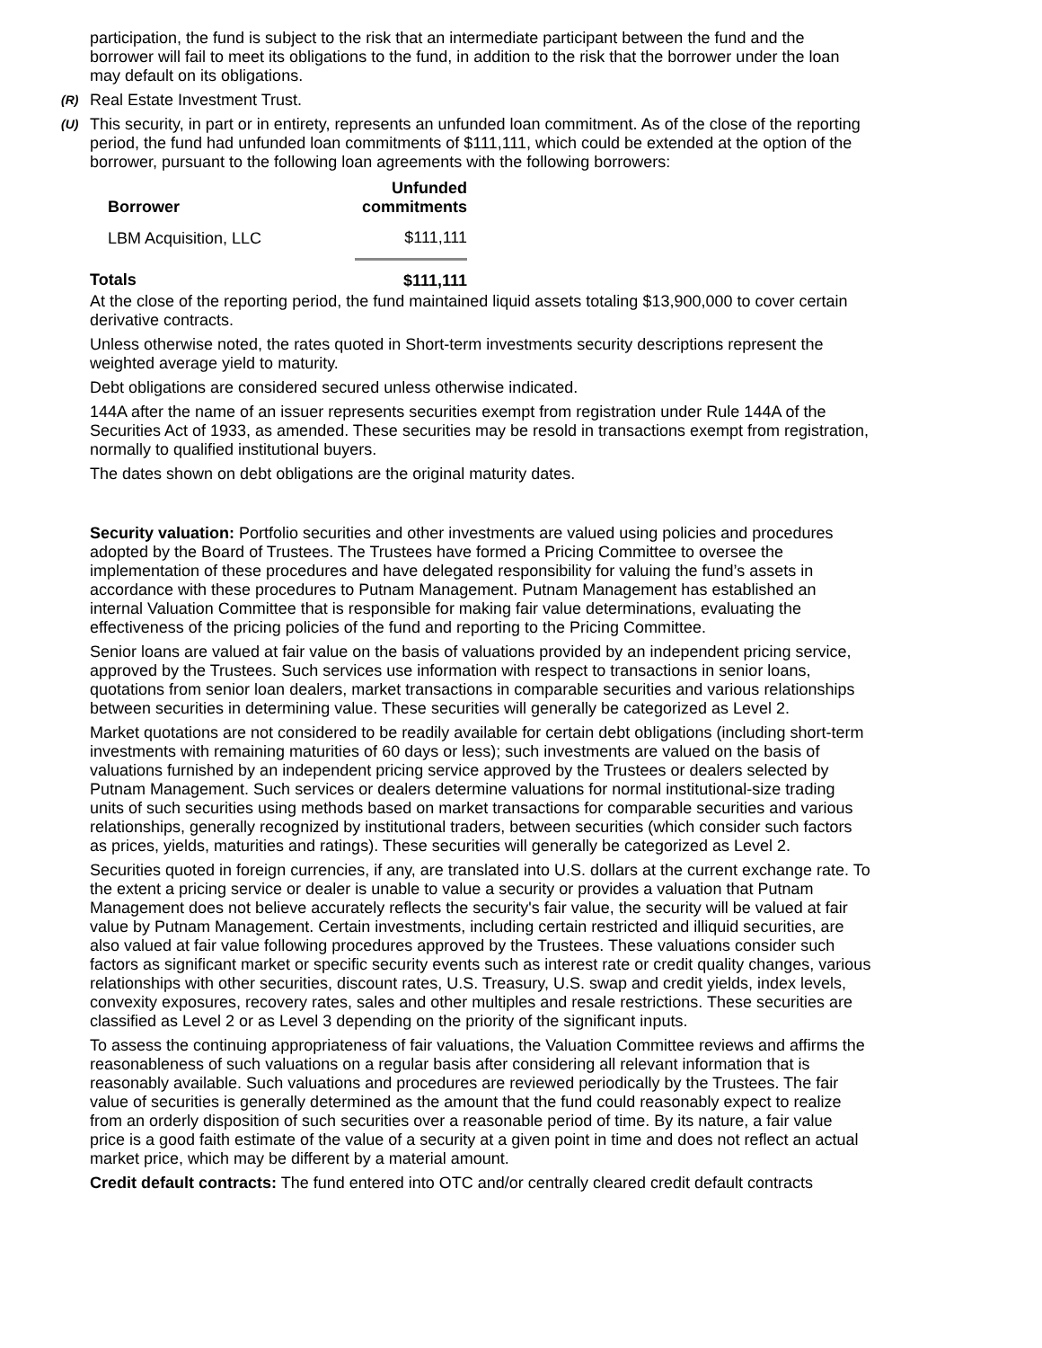participation, the fund is subject to the risk that an intermediate participant between the fund and the borrower will fail to meet its obligations to the fund, in addition to the risk that the borrower under the loan may default on its obligations.
(R) Real Estate Investment Trust.
(U) This security, in part or in entirety, represents an unfunded loan commitment. As of the close of the reporting period, the fund had unfunded loan commitments of $111,111, which could be extended at the option of the borrower, pursuant to the following loan agreements with the following borrowers:
| Borrower | Unfunded commitments |
| --- | --- |
| LBM Acquisition, LLC | $111,111 |
| Totals | $111,111 |
At the close of the reporting period, the fund maintained liquid assets totaling $13,900,000 to cover certain derivative contracts.
Unless otherwise noted, the rates quoted in Short-term investments security descriptions represent the weighted average yield to maturity.
Debt obligations are considered secured unless otherwise indicated.
144A after the name of an issuer represents securities exempt from registration under Rule 144A of the Securities Act of 1933, as amended. These securities may be resold in transactions exempt from registration, normally to qualified institutional buyers.
The dates shown on debt obligations are the original maturity dates.
Security valuation: Portfolio securities and other investments are valued using policies and procedures adopted by the Board of Trustees. The Trustees have formed a Pricing Committee to oversee the implementation of these procedures and have delegated responsibility for valuing the fund’s assets in accordance with these procedures to Putnam Management. Putnam Management has established an internal Valuation Committee that is responsible for making fair value determinations, evaluating the effectiveness of the pricing policies of the fund and reporting to the Pricing Committee.
Senior loans are valued at fair value on the basis of valuations provided by an independent pricing service, approved by the Trustees. Such services use information with respect to transactions in senior loans, quotations from senior loan dealers, market transactions in comparable securities and various relationships between securities in determining value. These securities will generally be categorized as Level 2.
Market quotations are not considered to be readily available for certain debt obligations (including short-term investments with remaining maturities of 60 days or less); such investments are valued on the basis of valuations furnished by an independent pricing service approved by the Trustees or dealers selected by Putnam Management. Such services or dealers determine valuations for normal institutional-size trading units of such securities using methods based on market transactions for comparable securities and various relationships, generally recognized by institutional traders, between securities (which consider such factors as prices, yields, maturities and ratings). These securities will generally be categorized as Level 2.
Securities quoted in foreign currencies, if any, are translated into U.S. dollars at the current exchange rate. To the extent a pricing service or dealer is unable to value a security or provides a valuation that Putnam Management does not believe accurately reflects the security's fair value, the security will be valued at fair value by Putnam Management. Certain investments, including certain restricted and illiquid securities, are also valued at fair value following procedures approved by the Trustees. These valuations consider such factors as significant market or specific security events such as interest rate or credit quality changes, various relationships with other securities, discount rates, U.S. Treasury, U.S. swap and credit yields, index levels, convexity exposures, recovery rates, sales and other multiples and resale restrictions. These securities are classified as Level 2 or as Level 3 depending on the priority of the significant inputs.
To assess the continuing appropriateness of fair valuations, the Valuation Committee reviews and affirms the reasonableness of such valuations on a regular basis after considering all relevant information that is reasonably available. Such valuations and procedures are reviewed periodically by the Trustees. The fair value of securities is generally determined as the amount that the fund could reasonably expect to realize from an orderly disposition of such securities over a reasonable period of time. By its nature, a fair value price is a good faith estimate of the value of a security at a given point in time and does not reflect an actual market price, which may be different by a material amount.
Credit default contracts: The fund entered into OTC and/or centrally cleared credit default contracts